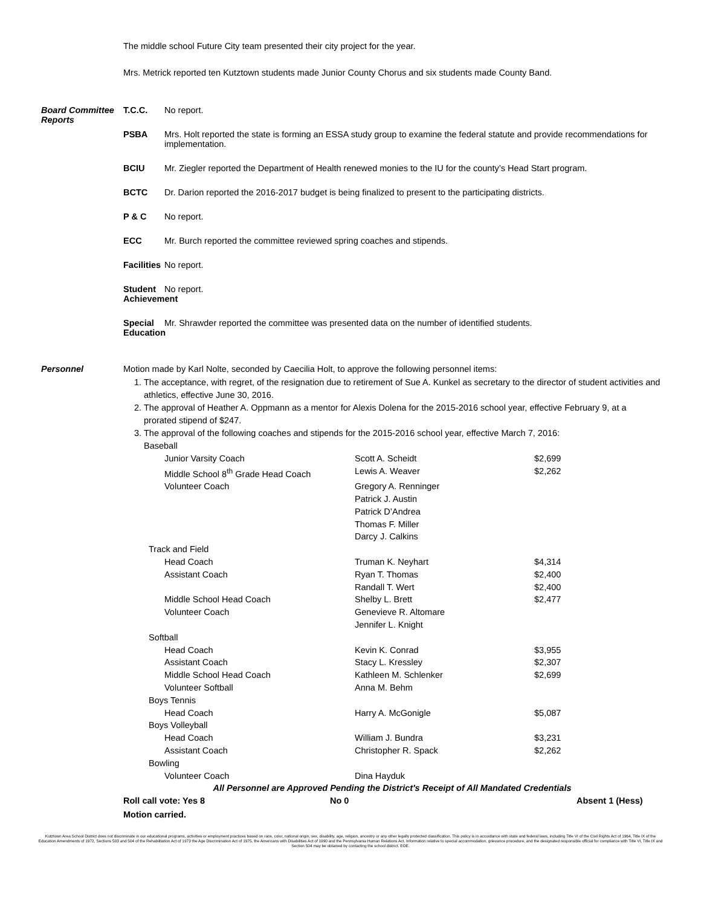The middle school Future City team presented their city project for the year.
Mrs. Metrick reported ten Kutztown students made Junior County Chorus and six students made County Band.
Board Committee Reports
T.C.C. No report.
PSBA Mrs. Holt reported the state is forming an ESSA study group to examine the federal statute and provide recommendations for implementation.
BCIU Mr. Ziegler reported the Department of Health renewed monies to the IU for the county’s Head Start program.
BCTC Dr. Darion reported the 2016-2017 budget is being finalized to present to the participating districts.
P & C No report.
ECC Mr. Burch reported the committee reviewed spring coaches and stipends.
Facilities
No report.
Student Achievement
No report.
Special Education
Mr. Shrawder reported the committee was presented data on the number of identified students.
Personnel Motion made by Karl Nolte, seconded by Caecilia Holt, to approve the following personnel items:
1. The acceptance, with regret, of the resignation due to retirement of Sue A. Kunkel as secretary to the director of student activities and athletics, effective June 30, 2016.
2. The approval of Heather A. Oppmann as a mentor for Alexis Dolena for the 2015-2016 school year, effective February 9, at a prorated stipend of $247.
3. The approval of the following coaches and stipends for the 2015-2016 school year, effective March 7, 2016:
| Baseball | | |
| Junior Varsity Coach | Scott A. Scheidt | $2,699 |
| Middle School 8<sup>th</sup> Grade Head Coach | Lewis A. Weaver | $2,262 |
| Volunteer Coach | Gregory A. Renninger Patrick J. Austin Patrick D’Andrea Thomas F. Miller Darcy J. Calkins | |
| Track and Field | | |
| Head Coach | Truman K. Neyhart | $4,314 |
| Assistant Coach | Ryan T. Thomas Randall T. Wert | $2,400 $2,400 |
| Middle School Head Coach | Shelby L. Brett | $2,477 |
| Volunteer Coach | Genevieve R. Altomare Jennifer L. Knight | |
| Softball | | |
| Head Coach | Kevin K. Conrad | $3,955 |
| Assistant Coach | Stacy L. Kressley | $2,307 |
| Middle School Head Coach | Kathleen M. Schlenker | $2,699 |
| Volunteer Softball | Anna M. Behm | |
| Boys Tennis | | |
| Head Coach | Harry A. McGonigle | $5,087 |
| Boys Volleyball | | |
| Head Coach | William J. Bundra | $3,231 |
| Assistant Coach | Christopher R. Spack | $2,262 |
| Bowling | | |
| Volunteer Coach | Dina Hayduk | |
All Personnel are Approved Pending the District's Receipt of All Mandated Credentials
Roll call vote: Yes 8 No 0 Absent 1 (Hess)
Motion carried.
Kutztown Area School District does not discriminate in our educational programs, activities or employment practices based on race, color, national origin, sex, disability, age, religion, ancestry or any other legally protected classification. This policy is in accordance with state and federal laws, including Title VI of the Civil Rights Act of 1964, Title IX of the Education Amendments of 1972, Sections 503 and 504 of the Rehabilitation Act of 1973 the Age Discrimination Act of 1975, the Americans with Disabilities Act of 1990 and the Pennsylvania Human Relations Act. Information relative to special accommodation, grievance procedure, and the designated responsible official for compliance with Title VI, Title IX and Section 504 may be obtained by contacting the school district. EOE.